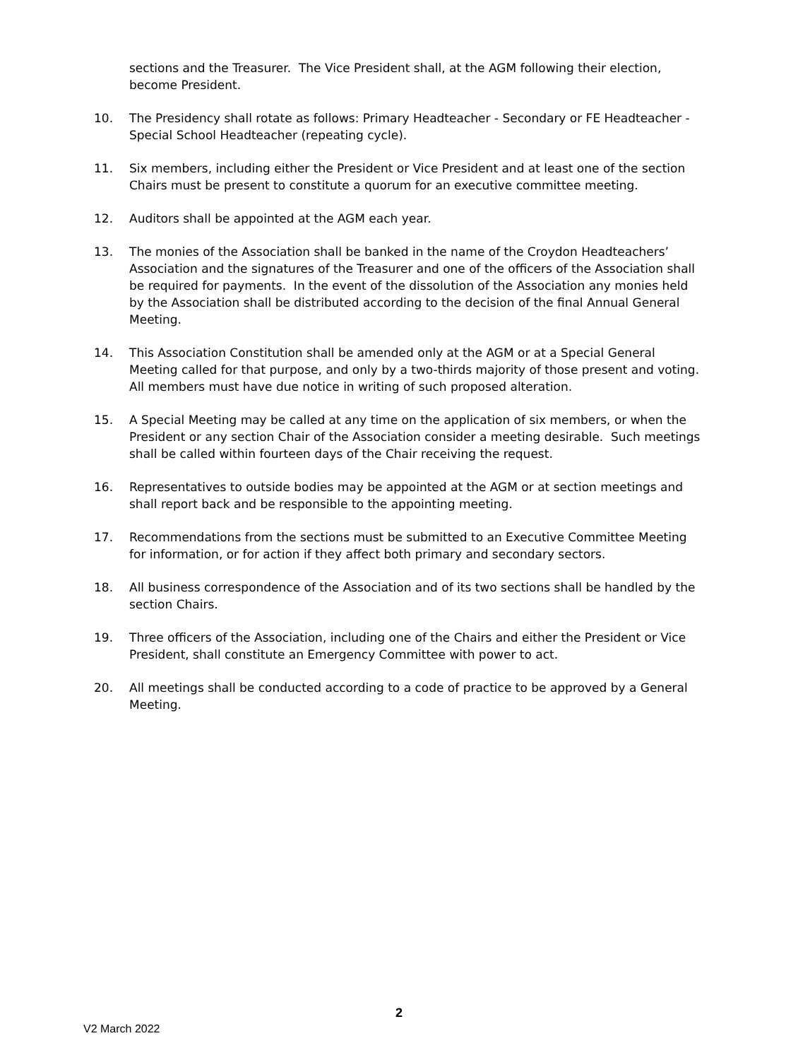sections and the Treasurer. The Vice President shall, at the AGM following their election, become President.
10. The Presidency shall rotate as follows: Primary Headteacher - Secondary or FE Headteacher - Special School Headteacher (repeating cycle).
11. Six members, including either the President or Vice President and at least one of the section Chairs must be present to constitute a quorum for an executive committee meeting.
12. Auditors shall be appointed at the AGM each year.
13. The monies of the Association shall be banked in the name of the Croydon Headteachers’ Association and the signatures of the Treasurer and one of the officers of the Association shall be required for payments. In the event of the dissolution of the Association any monies held by the Association shall be distributed according to the decision of the final Annual General Meeting.
14. This Association Constitution shall be amended only at the AGM or at a Special General Meeting called for that purpose, and only by a two-thirds majority of those present and voting. All members must have due notice in writing of such proposed alteration.
15. A Special Meeting may be called at any time on the application of six members, or when the President or any section Chair of the Association consider a meeting desirable. Such meetings shall be called within fourteen days of the Chair receiving the request.
16. Representatives to outside bodies may be appointed at the AGM or at section meetings and shall report back and be responsible to the appointing meeting.
17. Recommendations from the sections must be submitted to an Executive Committee Meeting for information, or for action if they affect both primary and secondary sectors.
18. All business correspondence of the Association and of its two sections shall be handled by the section Chairs.
19. Three officers of the Association, including one of the Chairs and either the President or Vice President, shall constitute an Emergency Committee with power to act.
20. All meetings shall be conducted according to a code of practice to be approved by a General Meeting.
2
V2 March 2022